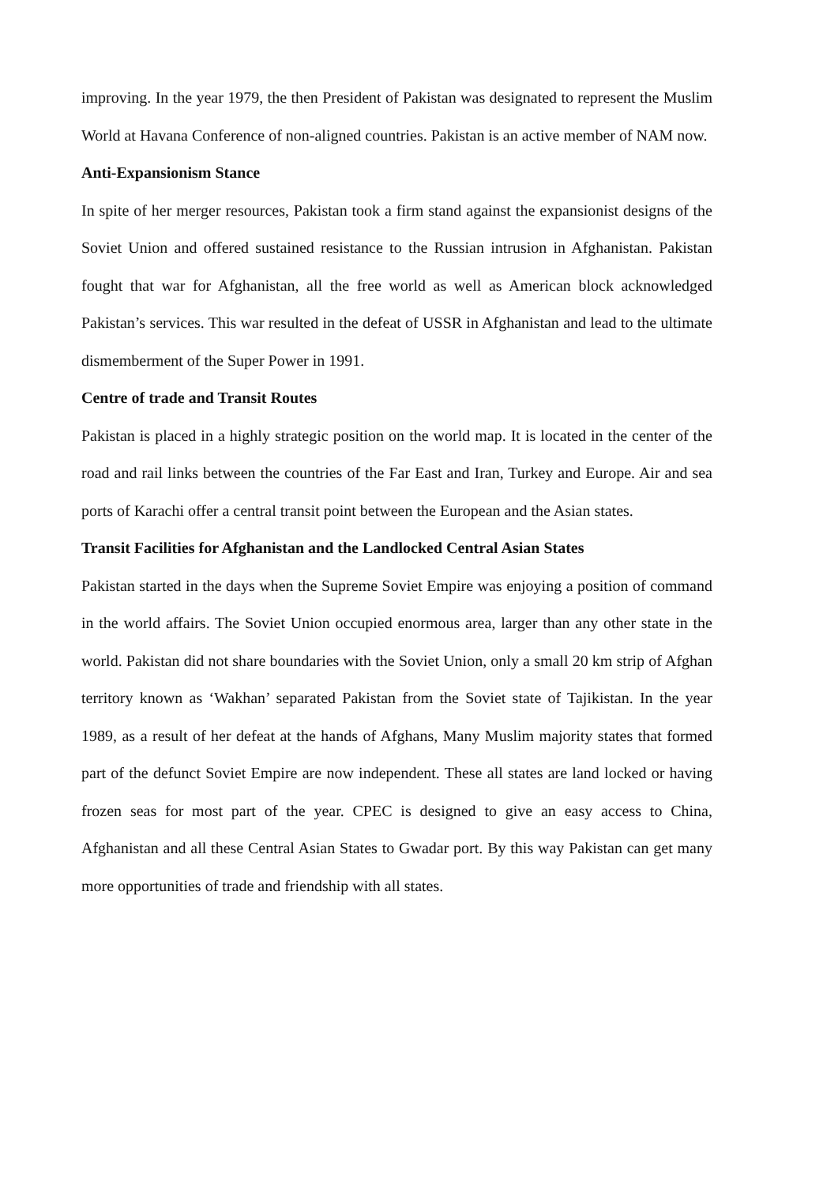improving. In the year 1979, the then President of Pakistan was designated to represent the Muslim World at Havana Conference of non-aligned countries. Pakistan is an active member of NAM now.
Anti-Expansionism Stance
In spite of her merger resources, Pakistan took a firm stand against the expansionist designs of the Soviet Union and offered sustained resistance to the Russian intrusion in Afghanistan. Pakistan fought that war for Afghanistan, all the free world as well as American block acknowledged Pakistan’s services. This war resulted in the defeat of USSR in Afghanistan and lead to the ultimate dismemberment of the Super Power in 1991.
Centre of trade and Transit Routes
Pakistan is placed in a highly strategic position on the world map. It is located in the center of the road and rail links between the countries of the Far East and Iran, Turkey and Europe. Air and sea ports of Karachi offer a central transit point between the European and the Asian states.
Transit Facilities for Afghanistan and the Landlocked Central Asian States
Pakistan started in the days when the Supreme Soviet Empire was enjoying a position of command in the world affairs. The Soviet Union occupied enormous area, larger than any other state in the world. Pakistan did not share boundaries with the Soviet Union, only a small 20 km strip of Afghan territory known as ‘Wakhan’ separated Pakistan from the Soviet state of Tajikistan. In the year 1989, as a result of her defeat at the hands of Afghans, Many Muslim majority states that formed part of the defunct Soviet Empire are now independent. These all states are land locked or having frozen seas for most part of the year. CPEC is designed to give an easy access to China, Afghanistan and all these Central Asian States to Gwadar port. By this way Pakistan can get many more opportunities of trade and friendship with all states.